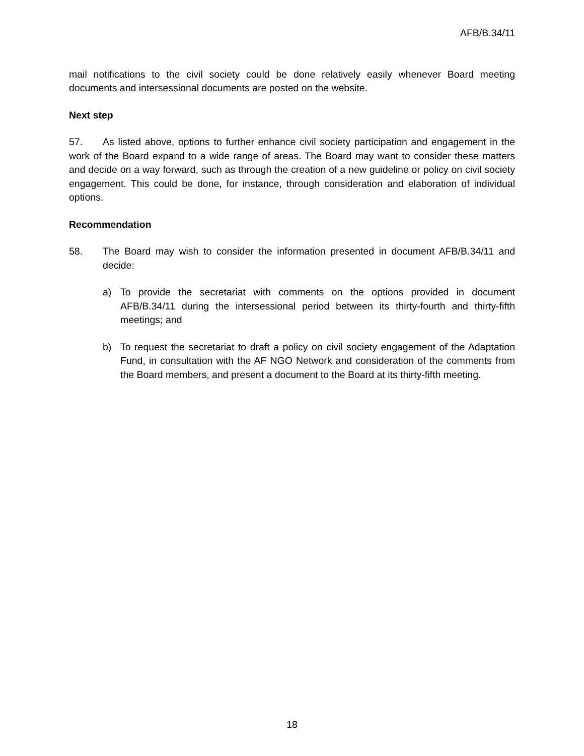AFB/B.34/11
mail notifications to the civil society could be done relatively easily whenever Board meeting documents and intersessional documents are posted on the website.
Next step
57. As listed above, options to further enhance civil society participation and engagement in the work of the Board expand to a wide range of areas. The Board may want to consider these matters and decide on a way forward, such as through the creation of a new guideline or policy on civil society engagement. This could be done, for instance, through consideration and elaboration of individual options.
Recommendation
58. The Board may wish to consider the information presented in document AFB/B.34/11 and decide:
a) To provide the secretariat with comments on the options provided in document AFB/B.34/11 during the intersessional period between its thirty-fourth and thirty-fifth meetings; and
b) To request the secretariat to draft a policy on civil society engagement of the Adaptation Fund, in consultation with the AF NGO Network and consideration of the comments from the Board members, and present a document to the Board at its thirty-fifth meeting.
18